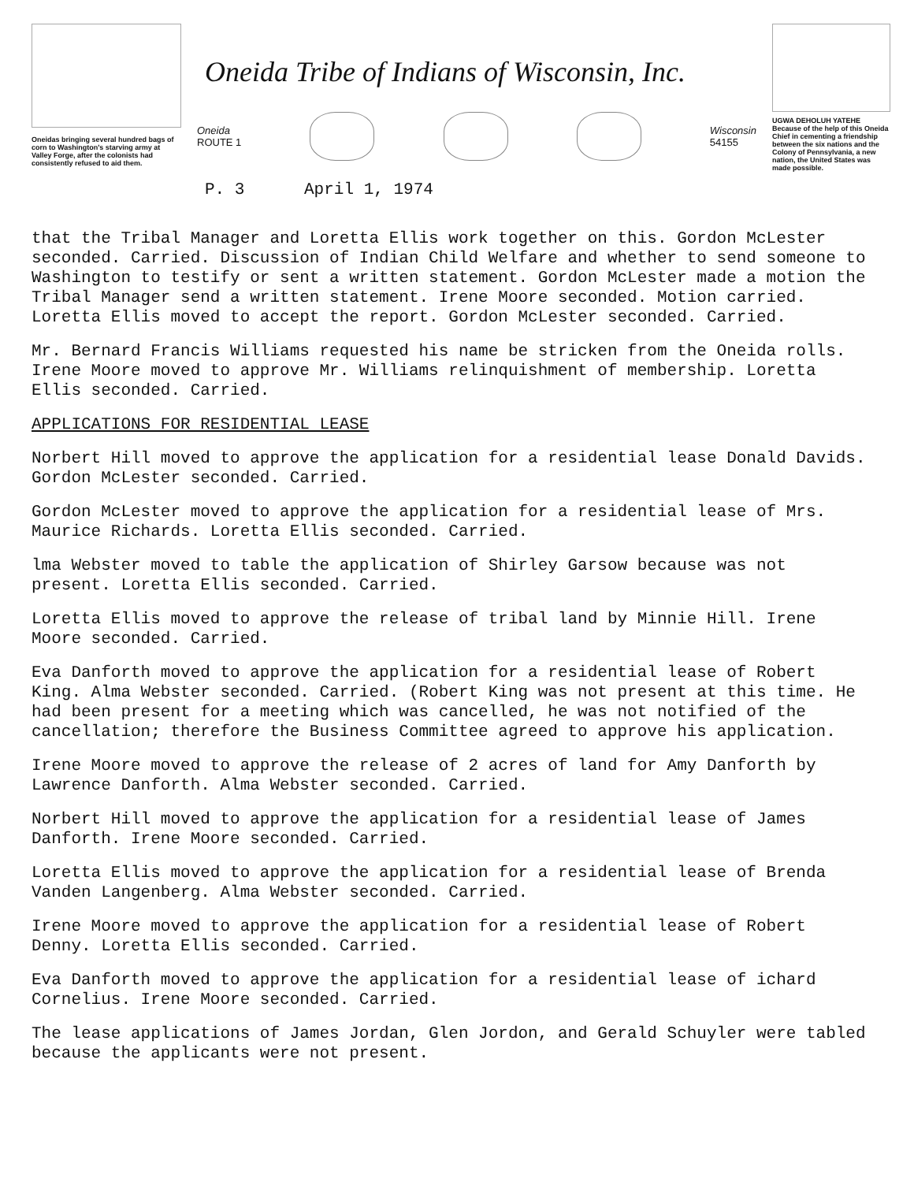Oneidas bringing several hundred bags of corn to Washington's starving army at Valley Forge, after the colonists had consistently refused to aid them.
Oneida Tribe of Indians of Wisconsin, Inc.
Oneida
ROUTE 1
Wisconsin
54155
P. 3 April 1, 1974
UGWA DEHOLUH YATEHE
Because of the help of this Oneida Chief in cementing a friendship between the six nations and the Colony of Pennsylvania, a new nation, the United States was made possible.
that the Tribal Manager and Loretta Ellis work together on this. Gordon McLester seconded. Carried. Discussion of Indian Child Welfare and whether to send someone to Washington to testify or sent a written statement. Gordon McLester made a motion the Tribal Manager send a written statement. Irene Moore seconded. Motion carried. Loretta Ellis moved to accept the report. Gordon McLester seconded. Carried.
Mr. Bernard Francis Williams requested his name be stricken from the Oneida rolls. Irene Moore moved to approve Mr. Williams relinquishment of membership. Loretta Ellis seconded. Carried.
APPLICATIONS FOR RESIDENTIAL LEASE
Norbert Hill moved to approve the application for a residential lease Donald Davids. Gordon McLester seconded. Carried.
Gordon McLester moved to approve the application for a residential lease of Mrs. Maurice Richards. Loretta Ellis seconded. Carried.
lma Webster moved to table the application of Shirley Garsow because was not present. Loretta Ellis seconded. Carried.
Loretta Ellis moved to approve the release of tribal land by Minnie Hill. Irene Moore seconded. Carried.
Eva Danforth moved to approve the application for a residential lease of Robert King. Alma Webster seconded. Carried. (Robert King was not present at this time. He had been present for a meeting which was cancelled, he was not notified of the cancellation; therefore the Business Committee agreed to approve his application.
Irene Moore moved to approve the release of 2 acres of land for Amy Danforth by Lawrence Danforth. Alma Webster seconded. Carried.
Norbert Hill moved to approve the application for a residential lease of James Danforth. Irene Moore seconded. Carried.
Loretta Ellis moved to approve the application for a residential lease of Brenda Vanden Langenberg. Alma Webster seconded. Carried.
Irene Moore moved to approve the application for a residential lease of Robert Denny. Loretta Ellis seconded. Carried.
Eva Danforth moved to approve the application for a residential lease of ichard Cornelius. Irene Moore seconded. Carried.
The lease applications of James Jordan, Glen Jordon, and Gerald Schuyler were tabled because the applicants were not present.